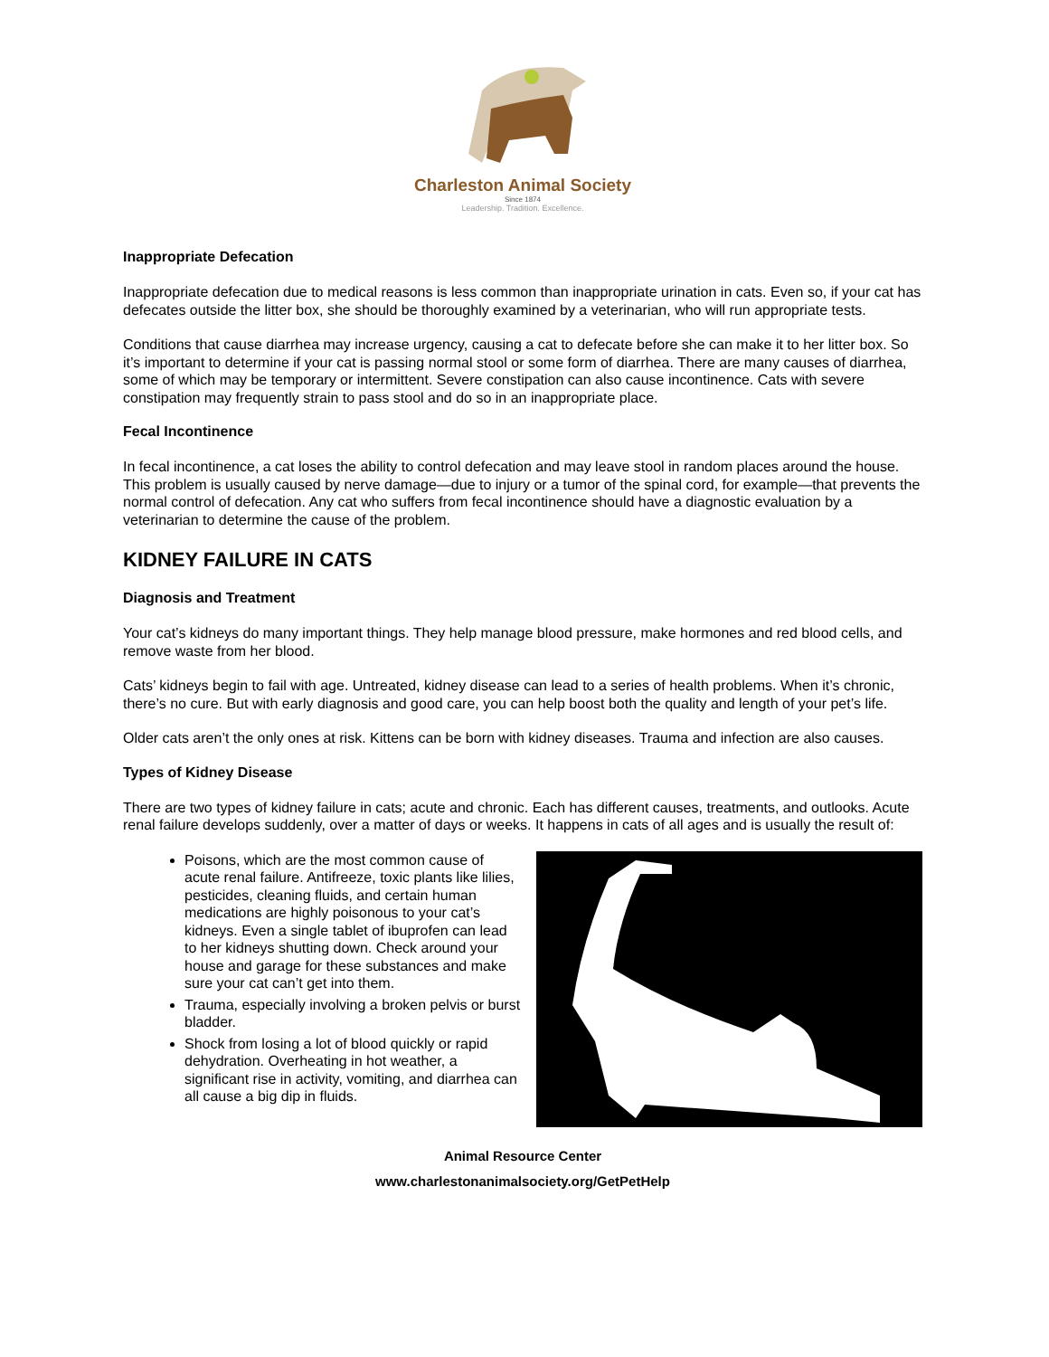Charleston Animal Society
Since 1874
Leadership. Tradition. Excellence.
Inappropriate Defecation
Inappropriate defecation due to medical reasons is less common than inappropriate urination in cats. Even so, if your cat has defecates outside the litter box, she should be thoroughly examined by a veterinarian, who will run appropriate tests.
Conditions that cause diarrhea may increase urgency, causing a cat to defecate before she can make it to her litter box. So it’s important to determine if your cat is passing normal stool or some form of diarrhea. There are many causes of diarrhea, some of which may be temporary or intermittent. Severe constipation can also cause incontinence. Cats with severe constipation may frequently strain to pass stool and do so in an inappropriate place.
Fecal Incontinence
In fecal incontinence, a cat loses the ability to control defecation and may leave stool in random places around the house. This problem is usually caused by nerve damage—due to injury or a tumor of the spinal cord, for example—that prevents the normal control of defecation. Any cat who suffers from fecal incontinence should have a diagnostic evaluation by a veterinarian to determine the cause of the problem.
KIDNEY FAILURE IN CATS
Diagnosis and Treatment
Your cat’s kidneys do many important things. They help manage blood pressure, make hormones and red blood cells, and remove waste from her blood.
Cats’ kidneys begin to fail with age. Untreated, kidney disease can lead to a series of health problems. When it’s chronic, there’s no cure. But with early diagnosis and good care, you can help boost both the quality and length of your pet’s life.
Older cats aren’t the only ones at risk. Kittens can be born with kidney diseases. Trauma and infection are also causes.
Types of Kidney Disease
There are two types of kidney failure in cats; acute and chronic. Each has different causes, treatments, and outlooks. Acute renal failure develops suddenly, over a matter of days or weeks. It happens in cats of all ages and is usually the result of:
Poisons, which are the most common cause of acute renal failure. Antifreeze, toxic plants like lilies, pesticides, cleaning fluids, and certain human medications are highly poisonous to your cat’s kidneys. Even a single tablet of ibuprofen can lead to her kidneys shutting down. Check around your house and garage for these substances and make sure your cat can’t get into them.
Trauma, especially involving a broken pelvis or burst bladder.
Shock from losing a lot of blood quickly or rapid dehydration. Overheating in hot weather, a significant rise in activity, vomiting, and diarrhea can all cause a big dip in fluids.
Animal Resource Center
www.charlestonanimalsociety.org/GetPetHelp